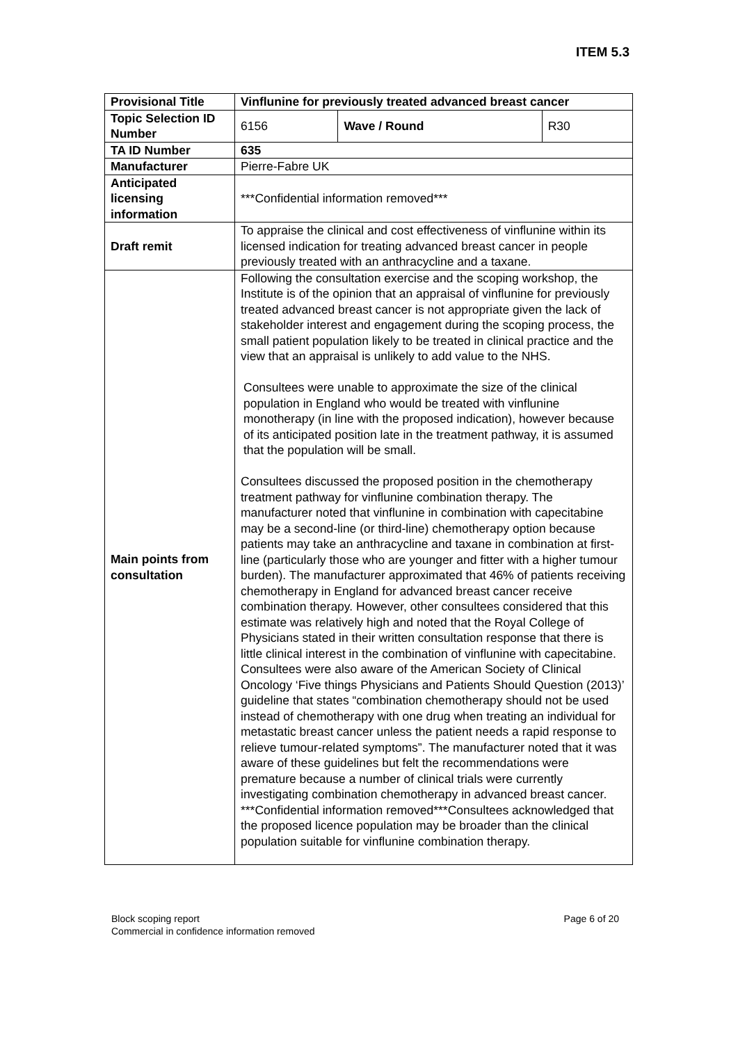ITEM 5.3
| Provisional Title | Vinflunine for previously treated advanced breast cancer | | |
| Topic Selection ID Number | 6156 | Wave / Round | R30 |
| TA ID Number | 635 | | |
| Manufacturer | Pierre-Fabre UK | | |
| Anticipated licensing information | ***Confidential information removed*** | | |
| Draft remit | To appraise the clinical and cost effectiveness of vinflunine within its licensed indication for treating advanced breast cancer in people previously treated with an anthracycline and a taxane. | | |
| Main points from consultation | Following the consultation exercise and the scoping workshop, the Institute is of the opinion that an appraisal of vinflunine for previously treated advanced breast cancer is not appropriate given the lack of stakeholder interest and engagement during the scoping process, the small patient population likely to be treated in clinical practice and the view that an appraisal is unlikely to add value to the NHS. Consultees were unable to approximate the size of the clinical population in England who would be treated with vinflunine monotherapy (in line with the proposed indication), however because of its anticipated position late in the treatment pathway, it is assumed that the population will be small. Consultees discussed the proposed position in the chemotherapy treatment pathway for vinflunine combination therapy. The manufacturer noted that vinflunine in combination with capecitabine may be a second-line (or third-line) chemotherapy option because patients may take an anthracycline and taxane in combination at first-line (particularly those who are younger and fitter with a higher tumour burden). The manufacturer approximated that 46% of patients receiving chemotherapy in England for advanced breast cancer receive combination therapy. However, other consultees considered that this estimate was relatively high and noted that the Royal College of Physicians stated in their written consultation response that there is little clinical interest in the combination of vinflunine with capecitabine. Consultees were also aware of the American Society of Clinical Oncology ‘Five things Physicians and Patients Should Question (2013)’ guideline that states “combination chemotherapy should not be used instead of chemotherapy with one drug when treating an individual for metastatic breast cancer unless the patient needs a rapid response to relieve tumour-related symptoms”. The manufacturer noted that it was aware of these guidelines but felt the recommendations were premature because a number of clinical trials were currently investigating combination chemotherapy in advanced breast cancer. ***Confidential information removed***Consultees acknowledged that the proposed licence population may be broader than the clinical population suitable for vinflunine combination therapy. | | |
Block scoping report
Commercial in confidence information removed
Page 6 of 20